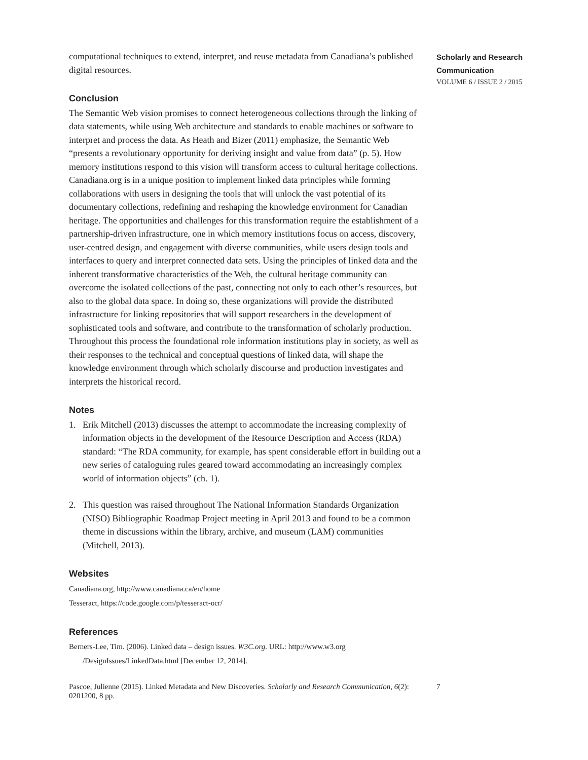computational techniques to extend, interpret, and reuse metadata from Canadiana’s published digital resources.
Conclusion
The Semantic Web vision promises to connect heterogeneous collections through the linking of data statements, while using Web architecture and standards to enable machines or software to interpret and process the data. As Heath and Bizer (2011) emphasize, the Semantic Web “presents a revolutionary opportunity for deriving insight and value from data” (p. 5). How memory institutions respond to this vision will transform access to cultural heritage collections. Canadiana.org is in a unique position to implement linked data principles while forming collaborations with users in designing the tools that will unlock the vast potential of its documentary collections, redefining and reshaping the knowledge environment for Canadian heritage. The opportunities and challenges for this transformation require the establishment of a partnership-driven infrastructure, one in which memory institutions focus on access, discovery, user-centred design, and engagement with diverse communities, while users design tools and interfaces to query and interpret connected data sets. Using the principles of linked data and the inherent transformative characteristics of the Web, the cultural heritage community can overcome the isolated collections of the past, connecting not only to each other’s resources, but also to the global data space. In doing so, these organizations will provide the distributed infrastructure for linking repositories that will support researchers in the development of sophisticated tools and software, and contribute to the transformation of scholarly production. Throughout this process the foundational role information institutions play in society, as well as their responses to the technical and conceptual questions of linked data, will shape the knowledge environment through which scholarly discourse and production investigates and interprets the historical record.
Notes
1. Erik Mitchell (2013) discusses the attempt to accommodate the increasing complexity of information objects in the development of the Resource Description and Access (RDA) standard: “The RDA community, for example, has spent considerable effort in building out a new series of cataloguing rules geared toward accommodating an increasingly complex world of information objects” (ch. 1).
2. This question was raised throughout The National Information Standards Organization (NISO) Bibliographic Roadmap Project meeting in April 2013 and found to be a common theme in discussions within the library, archive, and museum (LAM) communities (Mitchell, 2013).
Websites
Canadiana.org, http://www.canadiana.ca/en/home
Tesseract, https://code.google.com/p/tesseract-ocr/
References
Berners-Lee, Tim. (2006). Linked data – design issues. W3C.org. URL: http://www.w3.org /DesignIssues/LinkedData.html [December 12, 2014].
Scholarly and Research Communication
VOLUME 6 / ISSUE 2 / 2015
Pascoe, Julienne (2015). Linked Metadata and New Discoveries. Scholarly and Research Communication, 6(2): 0201200, 8 pp.
7